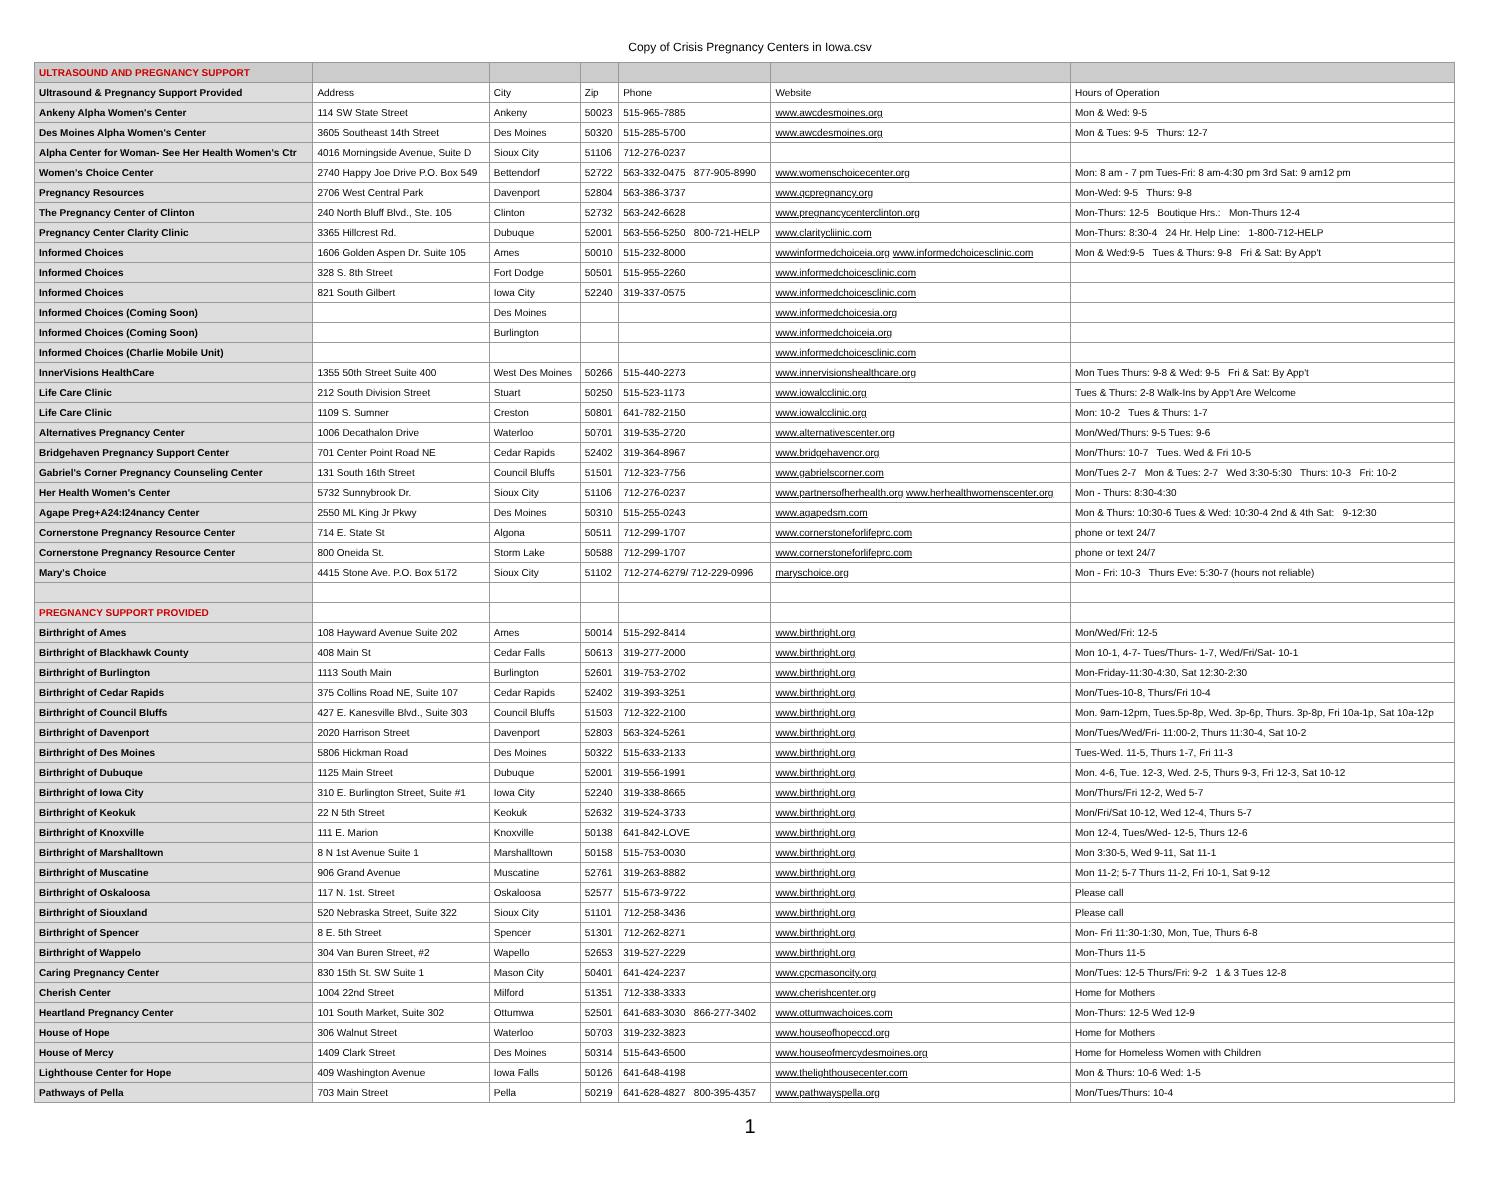Copy of Crisis Pregnancy Centers in Iowa.csv
| ULTRASOUND AND PREGNANCY SUPPORT | | | | | | |
| Ultrasound & Pregnancy Support Provided | Address | City | Zip | Phone | Website | Hours of Operation |
| Ankeny Alpha Women's Center | 114 SW State Street | Ankeny | 50023 | 515-965-7885 | www.awcdesmoines.org | Mon & Wed: 9-5 |
| Des Moines Alpha Women's Center | 3605 Southeast 14th Street | Des Moines | 50320 | 515-285-5700 | www.awcdesmoines.org | Mon & Tues: 9-5 Thurs: 12-7 |
| Alpha Center for Woman- See Her Health Women's Ctr | 4016 Morningside Avenue, Suite D | Sioux City | 51106 | 712-276-0237 | | |
| Women's Choice Center | 2740 Happy Joe Drive P.O. Box 549 | Bettendorf | 52722 | 563-332-0475 877-905-8990 | www.womenschoicecenter.org | Mon: 8 am - 7 pm Tues-Fri: 8 am-4:30 pm 3rd Sat: 9 am12 pm |
| Pregnancy Resources | 2706 West Central Park | Davenport | 52804 | 563-386-3737 | www.qcpregnancy.org | Mon-Wed: 9-5 Thurs: 9-8 |
| The Pregnancy Center of Clinton | 240 North Bluff Blvd., Ste. 105 | Clinton | 52732 | 563-242-6628 | www.pregnancycenterclinton.org | Mon-Thurs: 12-5 Boutique Hrs.: Mon-Thurs 12-4 |
| Pregnancy Center Clarity Clinic | 3365 Hillcrest Rd. | Dubuque | 52001 | 563-556-5250 800-721-HELP | www.claritycliinic.com | Mon-Thurs: 8:30-4 24 Hr. Help Line: 1-800-712-HELP |
| Informed Choices | 1606 Golden Aspen Dr. Suite 105 | Ames | 50010 | 515-232-8000 | wwwinformedchoiceia.org www.informedchoicesclinic.com | Mon & Wed:9-5 Tues & Thurs: 9-8 Fri & Sat: By App't |
| Informed Choices | 328 S. 8th Street | Fort Dodge | 50501 | 515-955-2260 | www.informedchoicesclinic.com | |
| Informed Choices | 821 South Gilbert | Iowa City | 52240 | 319-337-0575 | www.informedchoicesclinic.com | |
| Informed Choices (Coming Soon) | | Des Moines | | | www.informedchoicesia.org | |
| Informed Choices (Coming Soon) | | Burlington | | | www.informedchoiceia.org | |
| Informed Choices (Charlie Mobile Unit) | | | | | www.informedchoicesclinic.com | |
| InnerVisions HealthCare | 1355 50th Street Suite 400 | West Des Moines | 50266 | 515-440-2273 | www.innervisionshealthcare.org | Mon Tues Thurs: 9-8 & Wed: 9-5 Fri & Sat: By App't |
| Life Care Clinic | 212 South Division Street | Stuart | 50250 | 515-523-1173 | www.iowalcclinic.org | Tues & Thurs: 2-8 Walk-Ins by App't Are Welcome |
| Life Care Clinic | 1109 S. Sumner | Creston | 50801 | 641-782-2150 | www.iowalcclinic.org | Mon: 10-2 Tues & Thurs: 1-7 |
| Alternatives Pregnancy Center | 1006 Decathalon Drive | Waterloo | 50701 | 319-535-2720 | www.alternativescenter.org | Mon/Wed/Thurs: 9-5 Tues: 9-6 |
| Bridgehaven Pregnancy Support Center | 701 Center Point Road NE | Cedar Rapids | 52402 | 319-364-8967 | www.bridgehavencr.org | Mon/Thurs: 10-7 Tues. Wed & Fri 10-5 |
| Gabriel's Corner Pregnancy Counseling Center | 131 South 16th Street | Council Bluffs | 51501 | 712-323-7756 | www.gabrielscorner.com | Mon/Tues 2-7 Mon & Tues: 2-7 Wed 3:30-5:30 Thurs: 10-3 Fri: 10-2 |
| Her Health Women's Center | 5732 Sunnybrook Dr. | Sioux City | 51106 | 712-276-0237 | www.partnersofherhealth.org www.herhealthwomenscenter.org | Mon - Thurs: 8:30-4:30 |
| Agape Preg+A24:I24nancy Center | 2550 ML King Jr Pkwy | Des Moines | 50310 | 515-255-0243 | www.agapedsm.com | Mon & Thurs: 10:30-6 Tues & Wed: 10:30-4 2nd & 4th Sat: 9-12:30 |
| Cornerstone Pregnancy Resource Center | 714 E. State St | Algona | 50511 | 712-299-1707 | www.cornerstoneforlifeprc.com | phone or text 24/7 |
| Cornerstone Pregnancy Resource Center | 800 Oneida St. | Storm Lake | 50588 | 712-299-1707 | www.cornerstoneforlifeprc.com | phone or text 24/7 |
| Mary's Choice | 4415 Stone Ave. P.O. Box 5172 | Sioux City | 51102 | 712-274-6279/ 712-229-0996 | maryschoice.org | Mon - Fri: 10-3 Thurs Eve: 5:30-7 (hours not reliable) |
| PREGNANCY SUPPORT PROVIDED | | | | | | |
| Birthright of Ames | 108 Hayward Avenue Suite 202 | Ames | 50014 | 515-292-8414 | www.birthright.org | Mon/Wed/Fri: 12-5 |
| Birthright of Blackhawk County | 408 Main St | Cedar Falls | 50613 | 319-277-2000 | www.birthright.org | Mon 10-1, 4-7- Tues/Thurs- 1-7, Wed/Fri/Sat- 10-1 |
| Birthright of Burlington | 1113 South Main | Burlington | 52601 | 319-753-2702 | www.birthright.org | Mon-Friday-11:30-4:30, Sat 12:30-2:30 |
| Birthright of Cedar Rapids | 375 Collins Road NE, Suite 107 | Cedar Rapids | 52402 | 319-393-3251 | www.birthright.org | Mon/Tues-10-8, Thurs/Fri 10-4 |
| Birthright of Council Bluffs | 427 E. Kanesville Blvd., Suite 303 | Council Bluffs | 51503 | 712-322-2100 | www.birthright.org | Mon. 9am-12pm, Tues.5p-8p, Wed. 3p-6p, Thurs. 3p-8p, Fri 10a-1p, Sat 10a-12p |
| Birthright of Davenport | 2020 Harrison Street | Davenport | 52803 | 563-324-5261 | www.birthright.org | Mon/Tues/Wed/Fri- 11:00-2, Thurs 11:30-4, Sat 10-2 |
| Birthright of Des Moines | 5806 Hickman Road | Des Moines | 50322 | 515-633-2133 | www.birthright.org | Tues-Wed. 11-5, Thurs 1-7, Fri 11-3 |
| Birthright of Dubuque | 1125 Main Street | Dubuque | 52001 | 319-556-1991 | www.birthright.org | Mon. 4-6, Tue. 12-3, Wed. 2-5, Thurs 9-3, Fri 12-3, Sat 10-12 |
| Birthright of Iowa City | 310 E. Burlington Street, Suite #1 | Iowa City | 52240 | 319-338-8665 | www.birthright.org | Mon/Thurs/Fri 12-2, Wed 5-7 |
| Birthright of Keokuk | 22 N 5th Street | Keokuk | 52632 | 319-524-3733 | www.birthright.org | Mon/Fri/Sat 10-12, Wed 12-4, Thurs 5-7 |
| Birthright of Knoxville | 111 E. Marion | Knoxville | 50138 | 641-842-LOVE | www.birthright.org | Mon 12-4, Tues/Wed- 12-5, Thurs 12-6 |
| Birthright of Marshalltown | 8 N 1st Avenue Suite 1 | Marshalltown | 50158 | 515-753-0030 | www.birthright.org | Mon 3:30-5, Wed 9-11, Sat 11-1 |
| Birthright of Muscatine | 906 Grand Avenue | Muscatine | 52761 | 319-263-8882 | www.birthright.org | Mon 11-2; 5-7 Thurs 11-2, Fri 10-1, Sat 9-12 |
| Birthright of Oskaloosa | 117 N. 1st. Street | Oskaloosa | 52577 | 515-673-9722 | www.birthright.org | Please call |
| Birthright of Siouxland | 520 Nebraska Street, Suite 322 | Sioux City | 51101 | 712-258-3436 | www.birthright.org | Please call |
| Birthright of Spencer | 8 E. 5th Street | Spencer | 51301 | 712-262-8271 | www.birthright.org | Mon- Fri 11:30-1:30, Mon, Tue, Thurs 6-8 |
| Birthright of Wappelo | 304 Van Buren Street, #2 | Wapello | 52653 | 319-527-2229 | www.birthright.org | Mon-Thurs 11-5 |
| Caring Pregnancy Center | 830 15th St. SW Suite 1 | Mason City | 50401 | 641-424-2237 | www.cpcmasoncity.org | Mon/Tues: 12-5 Thurs/Fri: 9-2 1 & 3 Tues 12-8 |
| Cherish Center | 1004 22nd Street | Milford | 51351 | 712-338-3333 | www.cherishcenter.org | Home for Mothers |
| Heartland Pregnancy Center | 101 South Market, Suite 302 | Ottumwa | 52501 | 641-683-3030 866-277-3402 | www.ottumwachoices.com | Mon-Thurs: 12-5 Wed 12-9 |
| House of Hope | 306 Walnut Street | Waterloo | 50703 | 319-232-3823 | www.houseofhopeccd.org | Home for Mothers |
| House of Mercy | 1409 Clark Street | Des Moines | 50314 | 515-643-6500 | www.houseofmercydesmoines.org | Home for Homeless Women with Children |
| Lighthouse Center for Hope | 409 Washington Avenue | Iowa Falls | 50126 | 641-648-4198 | www.thelighthousecenter.com | Mon & Thurs: 10-6 Wed: 1-5 |
| Pathways of Pella | 703 Main Street | Pella | 50219 | 641-628-4827 800-395-4357 | www.pathwayspella.org | Mon/Tues/Thurs: 10-4 |
1